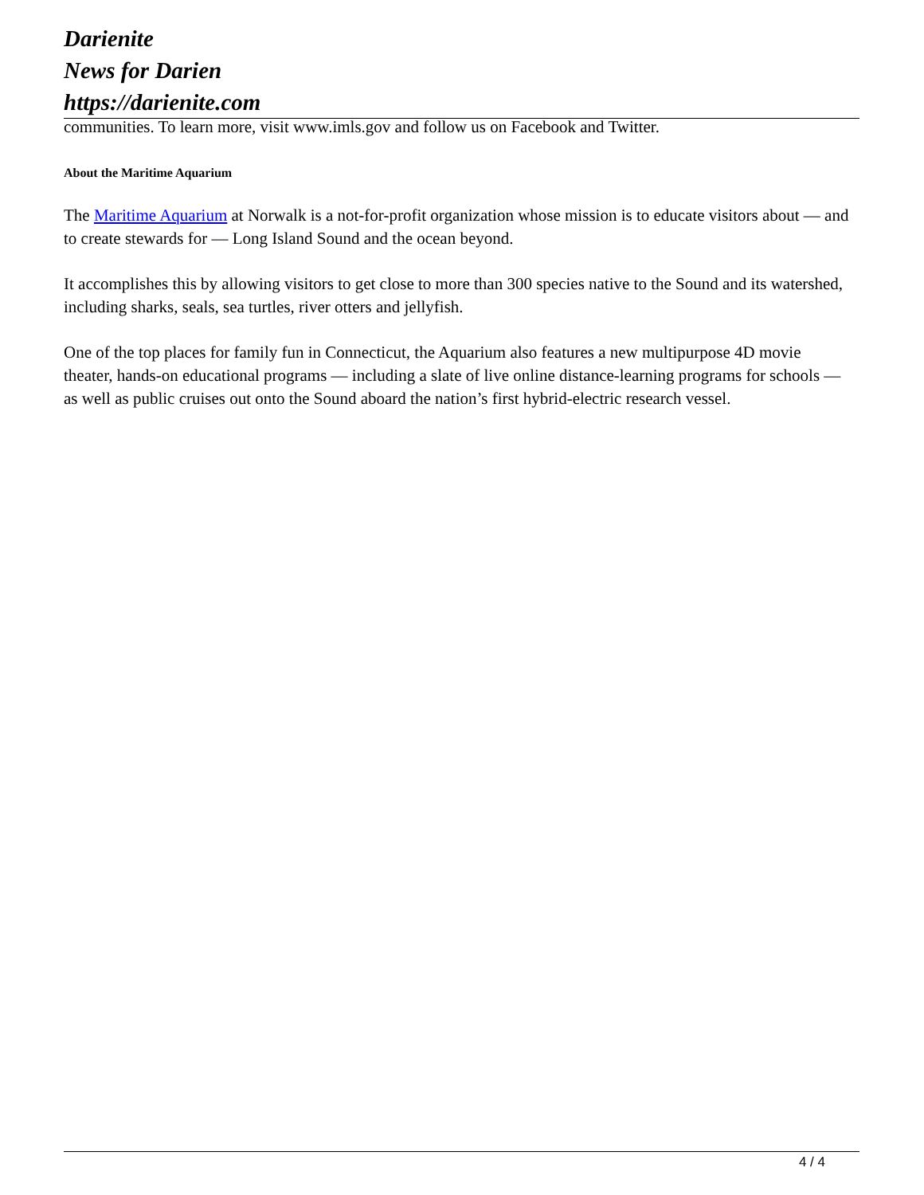Darienite
News for Darien
https://darienite.com
communities. To learn more, visit www.imls.gov and follow us on Facebook and Twitter.
About the Maritime Aquarium
The Maritime Aquarium at Norwalk is a not-for-profit organization whose mission is to educate visitors about — and to create stewards for — Long Island Sound and the ocean beyond.
It accomplishes this by allowing visitors to get close to more than 300 species native to the Sound and its watershed, including sharks, seals, sea turtles, river otters and jellyfish.
One of the top places for family fun in Connecticut, the Aquarium also features a new multipurpose 4D movie theater, hands-on educational programs — including a slate of live online distance-learning programs for schools — as well as public cruises out onto the Sound aboard the nation’s first hybrid-electric research vessel.
4 / 4